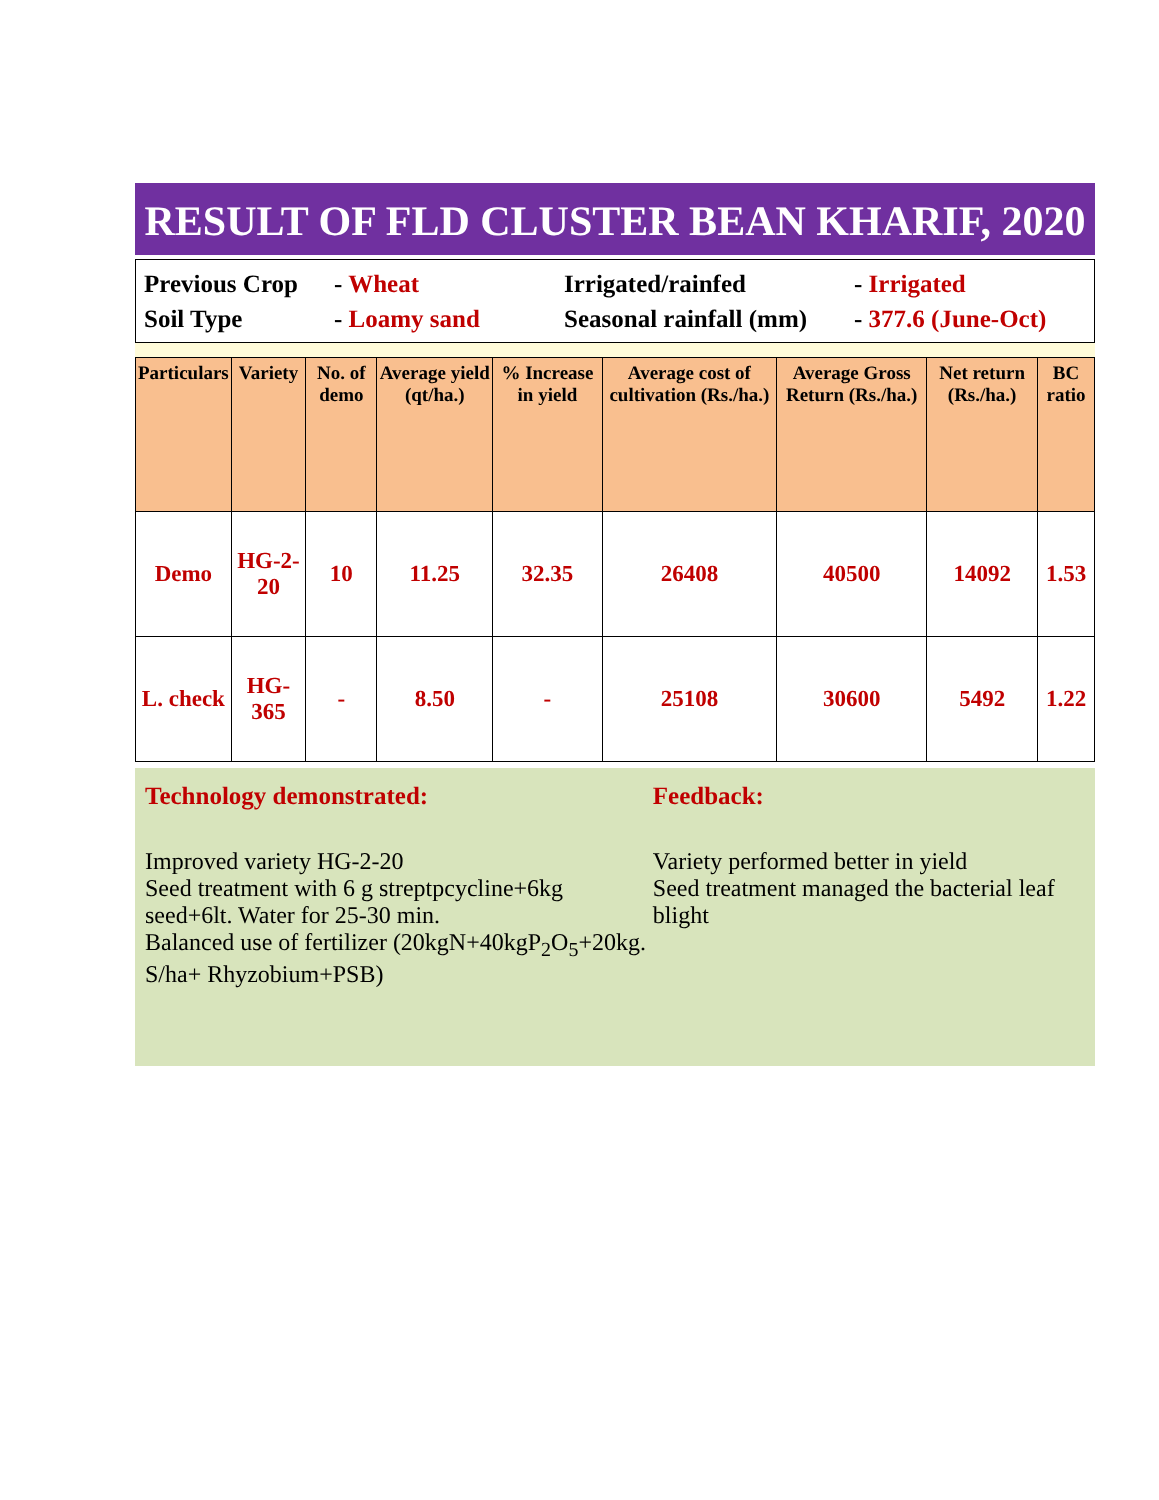RESULT OF FLD CLUSTER BEAN KHARIF, 2020
Previous Crop
- Wheat
Irrigated/rainfed
- Irrigated
Soil Type
- Loamy sand
Seasonal rainfall (mm)
- 377.6 (June-Oct)
| Particulars | Variety | No. of demo | Average yield (qt/ha.) | % Increase in yield | Average cost of cultivation (Rs./ha.) | Average Gross Return (Rs./ha.) | Net return (Rs./ha.) | BC ratio |
| --- | --- | --- | --- | --- | --- | --- | --- | --- |
| Demo | HG-2-20 | 10 | 11.25 | 32.35 | 26408 | 40500 | 14092 | 1.53 |
| L. check | HG-365 | - | 8.50 | - | 25108 | 30600 | 5492 | 1.22 |
Technology demonstrated:
Improved variety HG-2-20
Seed treatment with 6 g streptpcycline+6kg seed+6lt. Water for 25-30 min.
Balanced use of fertilizer (20kgN+40kgP<sub>2</sub>O<sub>5</sub>+20kg. S/ha+ Rhyzobium+PSB)
Feedback:
Variety performed better in yield
Seed treatment managed the bacterial leaf blight